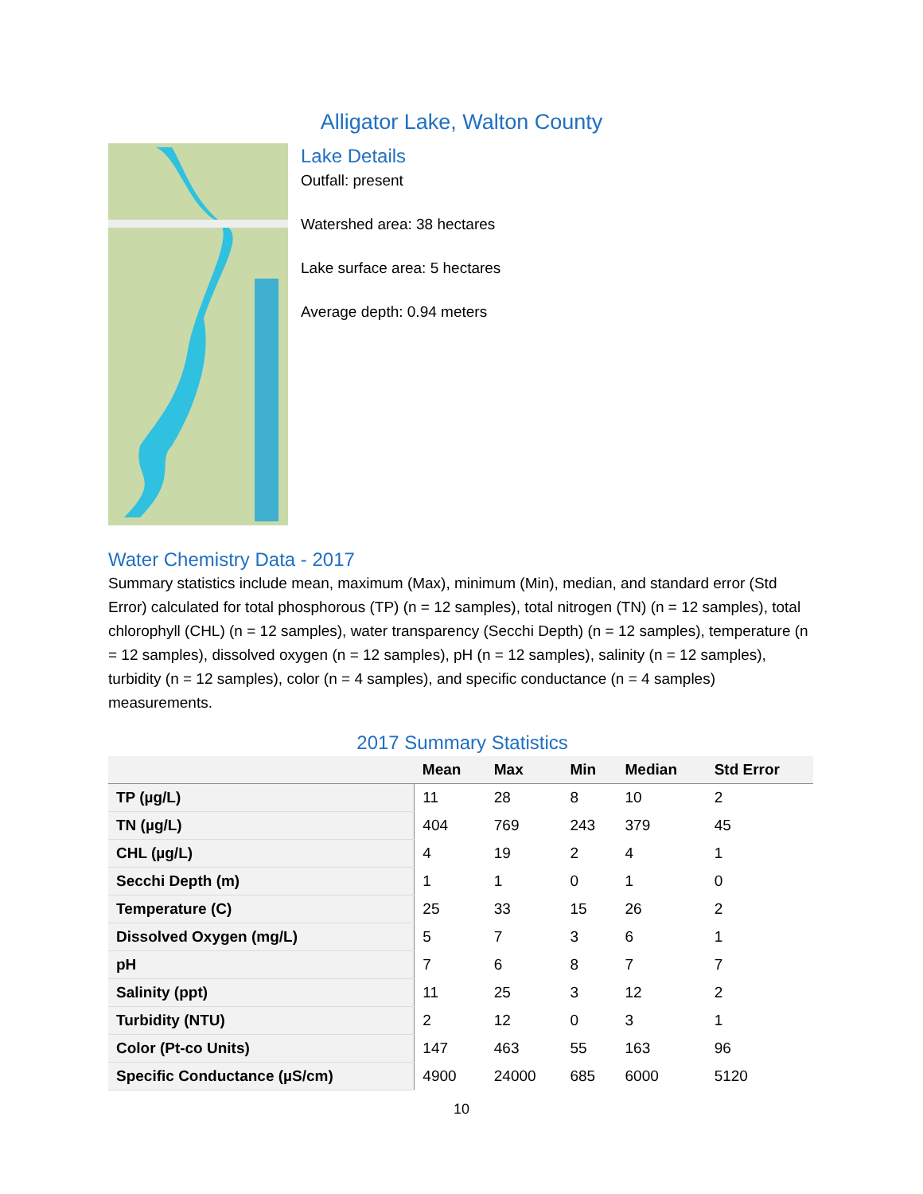Alligator Lake, Walton County
Lake Details
Outfall: present
Watershed area: 38 hectares
Lake surface area: 5 hectares
Average depth: 0.94 meters
Water Chemistry Data - 2017
Summary statistics include mean, maximum (Max), minimum (Min), median, and standard error (Std Error) calculated for total phosphorous (TP) (n = 12 samples), total nitrogen (TN) (n = 12 samples), total chlorophyll (CHL) (n = 12 samples), water transparency (Secchi Depth) (n = 12 samples), temperature (n = 12 samples), dissolved oxygen (n = 12 samples), pH (n = 12 samples), salinity (n = 12 samples), turbidity (n = 12 samples), color (n = 4 samples), and specific conductance (n = 4 samples) measurements.
2017 Summary Statistics
| | Mean | Max | Min | Median | Std Error |
| --- | --- | --- | --- | --- | --- |
| TP (µg/L) | 11 | 28 | 8 | 10 | 2 |
| TN (µg/L) | 404 | 769 | 243 | 379 | 45 |
| CHL (µg/L) | 4 | 19 | 2 | 4 | 1 |
| Secchi Depth (m) | 1 | 1 | 0 | 1 | 0 |
| Temperature (C) | 25 | 33 | 15 | 26 | 2 |
| Dissolved Oxygen (mg/L) | 5 | 7 | 3 | 6 | 1 |
| pH | 7 | 6 | 8 | 7 | 7 |
| Salinity (ppt) | 11 | 25 | 3 | 12 | 2 |
| Turbidity (NTU) | 2 | 12 | 0 | 3 | 1 |
| Color (Pt-co Units) | 147 | 463 | 55 | 163 | 96 |
| Specific Conductance (µS/cm) | 4900 | 24000 | 685 | 6000 | 5120 |
10